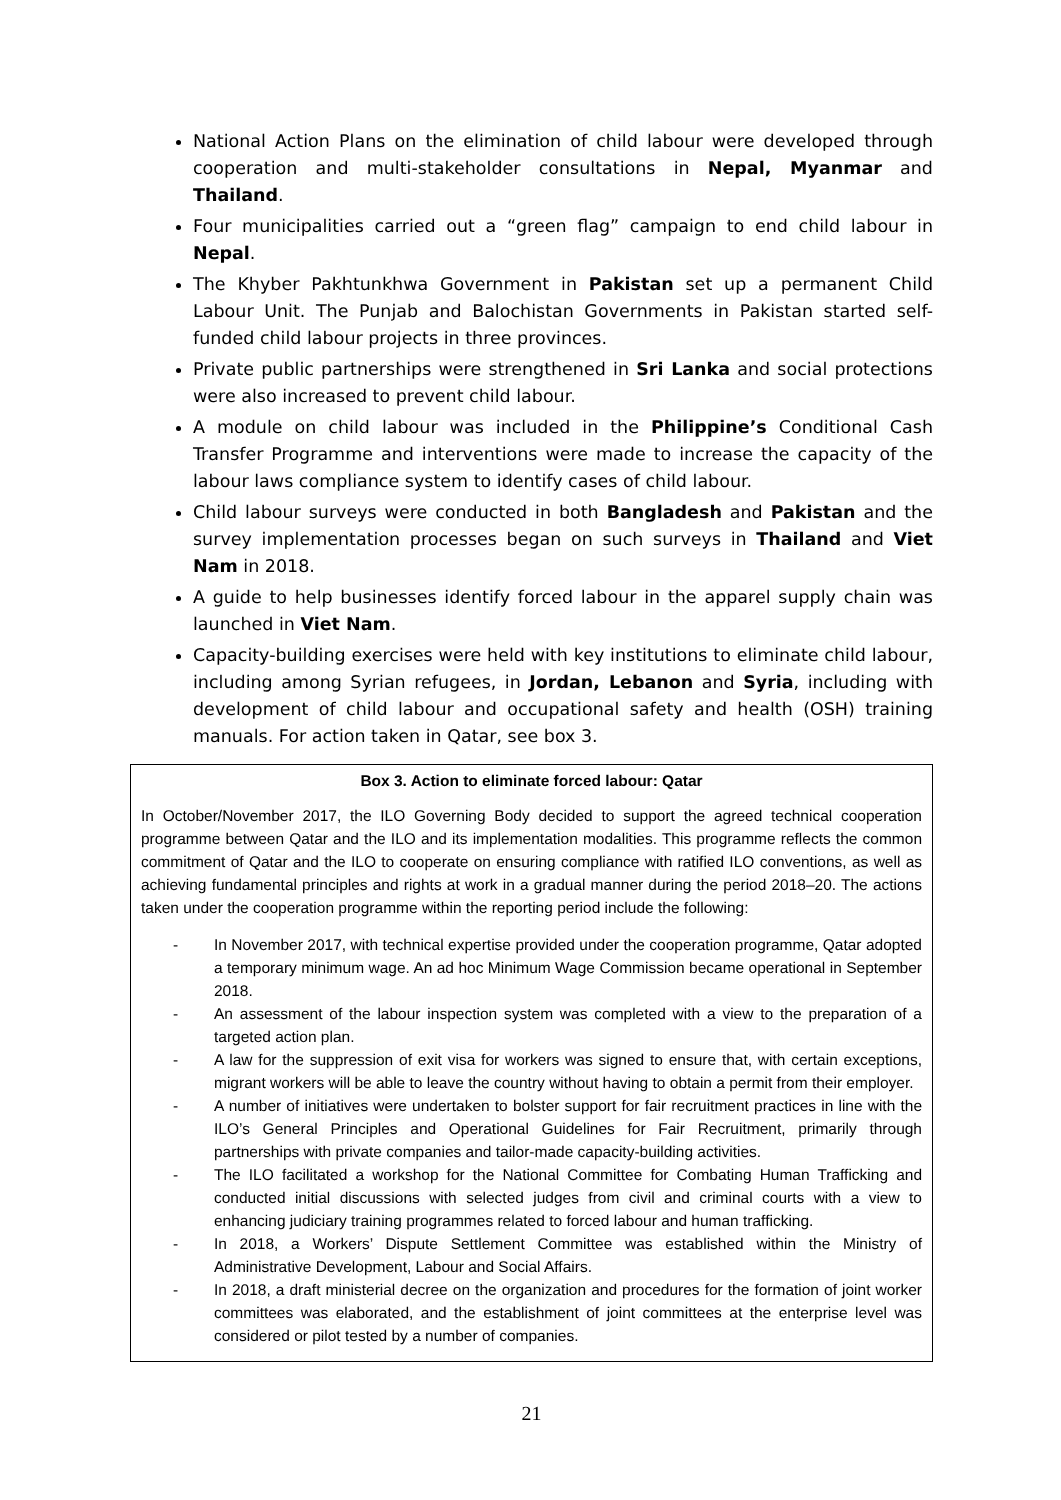National Action Plans on the elimination of child labour were developed through cooperation and multi-stakeholder consultations in Nepal, Myanmar and Thailand.
Four municipalities carried out a “green flag” campaign to end child labour in Nepal.
The Khyber Pakhtunkhwa Government in Pakistan set up a permanent Child Labour Unit. The Punjab and Balochistan Governments in Pakistan started self-funded child labour projects in three provinces.
Private public partnerships were strengthened in Sri Lanka and social protections were also increased to prevent child labour.
A module on child labour was included in the Philippine’s Conditional Cash Transfer Programme and interventions were made to increase the capacity of the labour laws compliance system to identify cases of child labour.
Child labour surveys were conducted in both Bangladesh and Pakistan and the survey implementation processes began on such surveys in Thailand and Viet Nam in 2018.
A guide to help businesses identify forced labour in the apparel supply chain was launched in Viet Nam.
Capacity-building exercises were held with key institutions to eliminate child labour, including among Syrian refugees, in Jordan, Lebanon and Syria, including with development of child labour and occupational safety and health (OSH) training manuals. For action taken in Qatar, see box 3.
Box 3. Action to eliminate forced labour: Qatar
In October/November 2017, the ILO Governing Body decided to support the agreed technical cooperation programme between Qatar and the ILO and its implementation modalities. This programme reflects the common commitment of Qatar and the ILO to cooperate on ensuring compliance with ratified ILO conventions, as well as achieving fundamental principles and rights at work in a gradual manner during the period 2018–20. The actions taken under the cooperation programme within the reporting period include the following:
- In November 2017, with technical expertise provided under the cooperation programme, Qatar adopted a temporary minimum wage. An ad hoc Minimum Wage Commission became operational in September 2018.
- An assessment of the labour inspection system was completed with a view to the preparation of a targeted action plan.
- A law for the suppression of exit visa for workers was signed to ensure that, with certain exceptions, migrant workers will be able to leave the country without having to obtain a permit from their employer.
- A number of initiatives were undertaken to bolster support for fair recruitment practices in line with the ILO’s General Principles and Operational Guidelines for Fair Recruitment, primarily through partnerships with private companies and tailor-made capacity-building activities.
- The ILO facilitated a workshop for the National Committee for Combating Human Trafficking and conducted initial discussions with selected judges from civil and criminal courts with a view to enhancing judiciary training programmes related to forced labour and human trafficking.
- In 2018, a Workers’ Dispute Settlement Committee was established within the Ministry of Administrative Development, Labour and Social Affairs.
- In 2018, a draft ministerial decree on the organization and procedures for the formation of joint worker committees was elaborated, and the establishment of joint committees at the enterprise level was considered or pilot tested by a number of companies.
21